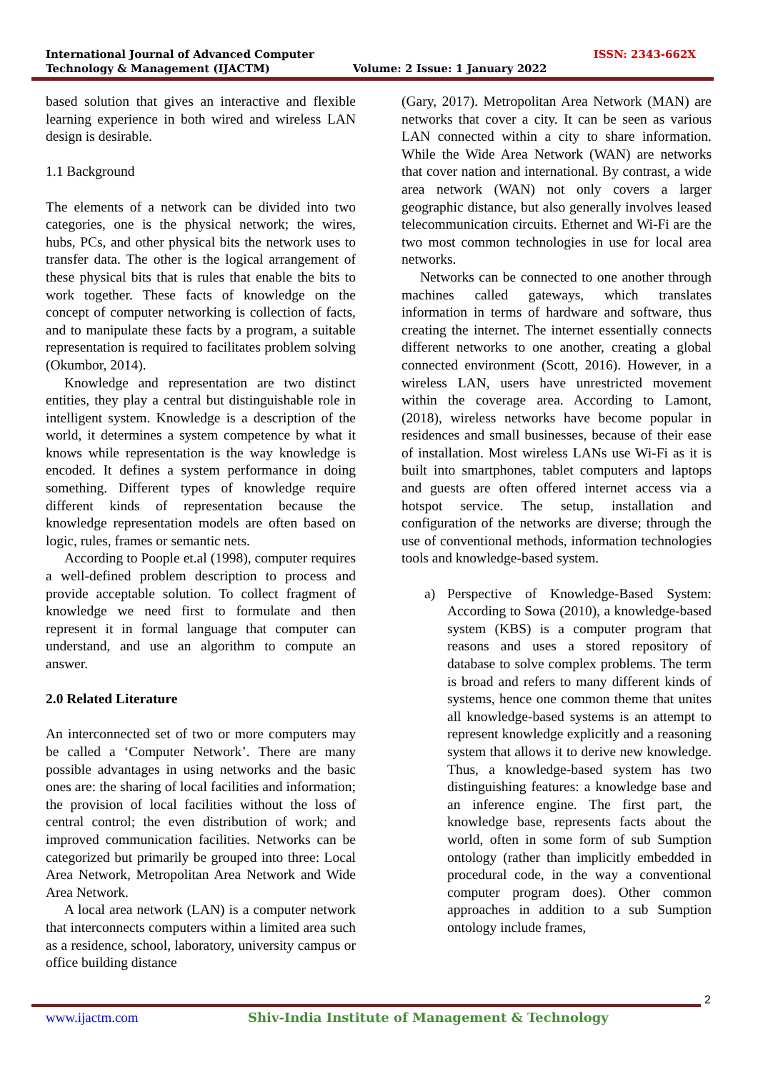International Journal of Advanced Computer
Technology & Management (IJACTM)
ISSN: 2343-662X
Volume: 2 Issue: 1 January 2022
based solution that gives an interactive and flexible learning experience in both wired and wireless LAN design is desirable.
1.1 Background
The elements of a network can be divided into two categories, one is the physical network; the wires, hubs, PCs, and other physical bits the network uses to transfer data. The other is the logical arrangement of these physical bits that is rules that enable the bits to work together. These facts of knowledge on the concept of computer networking is collection of facts, and to manipulate these facts by a program, a suitable representation is required to facilitates problem solving (Okumbor, 2014).
Knowledge and representation are two distinct entities, they play a central but distinguishable role in intelligent system. Knowledge is a description of the world, it determines a system competence by what it knows while representation is the way knowledge is encoded. It defines a system performance in doing something. Different types of knowledge require different kinds of representation because the knowledge representation models are often based on logic, rules, frames or semantic nets.
According to Poople et.al (1998), computer requires a well-defined problem description to process and provide acceptable solution. To collect fragment of knowledge we need first to formulate and then represent it in formal language that computer can understand, and use an algorithm to compute an answer.
2.0 Related Literature
An interconnected set of two or more computers may be called a ‘Computer Network’. There are many possible advantages in using networks and the basic ones are: the sharing of local facilities and information; the provision of local facilities without the loss of central control; the even distribution of work; and improved communication facilities. Networks can be categorized but primarily be grouped into three: Local Area Network, Metropolitan Area Network and Wide Area Network.
A local area network (LAN) is a computer network that interconnects computers within a limited area such as a residence, school, laboratory, university campus or office building distance
(Gary, 2017). Metropolitan Area Network (MAN) are networks that cover a city. It can be seen as various LAN connected within a city to share information. While the Wide Area Network (WAN) are networks that cover nation and international. By contrast, a wide area network (WAN) not only covers a larger geographic distance, but also generally involves leased telecommunication circuits. Ethernet and Wi-Fi are the two most common technologies in use for local area networks.
Networks can be connected to one another through machines called gateways, which translates information in terms of hardware and software, thus creating the internet. The internet essentially connects different networks to one another, creating a global connected environment (Scott, 2016). However, in a wireless LAN, users have unrestricted movement within the coverage area. According to Lamont, (2018), wireless networks have become popular in residences and small businesses, because of their ease of installation. Most wireless LANs use Wi-Fi as it is built into smartphones, tablet computers and laptops and guests are often offered internet access via a hotspot service. The setup, installation and configuration of the networks are diverse; through the use of conventional methods, information technologies tools and knowledge-based system.
a) Perspective of Knowledge-Based System: According to Sowa (2010), a knowledge-based system (KBS) is a computer program that reasons and uses a stored repository of database to solve complex problems. The term is broad and refers to many different kinds of systems, hence one common theme that unites all knowledge-based systems is an attempt to represent knowledge explicitly and a reasoning system that allows it to derive new knowledge. Thus, a knowledge-based system has two distinguishing features: a knowledge base and an inference engine. The first part, the knowledge base, represents facts about the world, often in some form of sub Sumption ontology (rather than implicitly embedded in procedural code, in the way a conventional computer program does). Other common approaches in addition to a sub Sumption ontology include frames,
2
www.ijactm.com Shiv-India Institute of Management & Technology